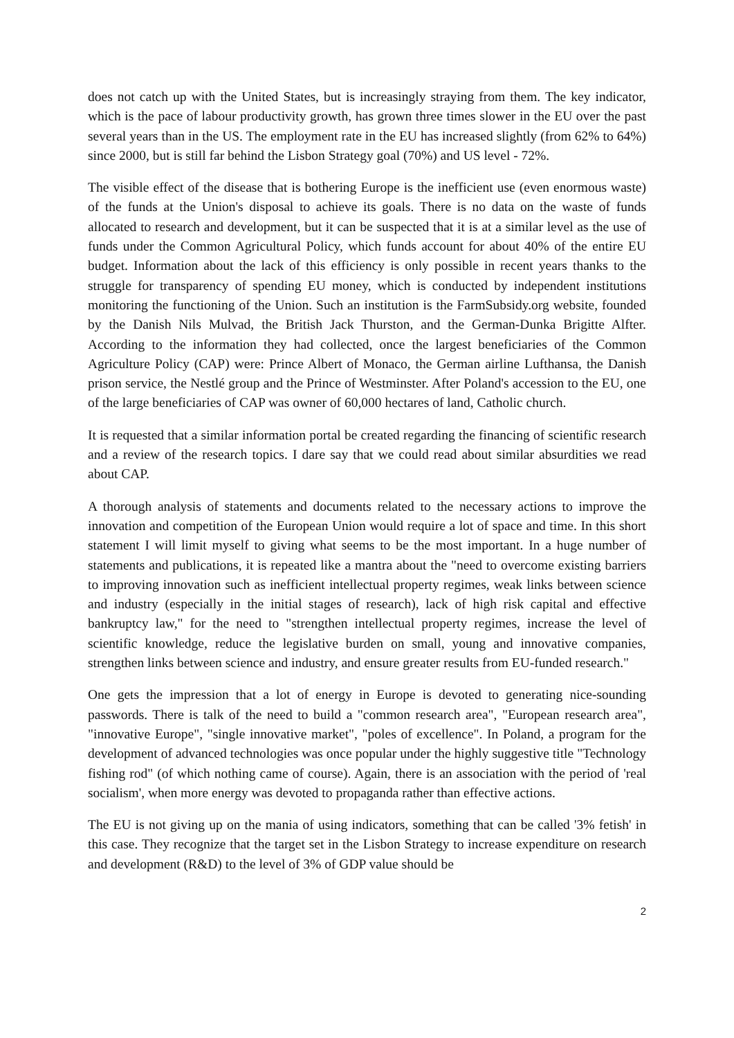does not catch up with the United States, but is increasingly straying from them. The key indicator, which is the pace of labour productivity growth, has grown three times slower in the EU over the past several years than in the US. The employment rate in the EU has increased slightly (from 62% to 64%) since 2000, but is still far behind the Lisbon Strategy goal (70%) and US level - 72%.
The visible effect of the disease that is bothering Europe is the inefficient use (even enormous waste) of the funds at the Union's disposal to achieve its goals. There is no data on the waste of funds allocated to research and development, but it can be suspected that it is at a similar level as the use of funds under the Common Agricultural Policy, which funds account for about 40% of the entire EU budget. Information about the lack of this efficiency is only possible in recent years thanks to the struggle for transparency of spending EU money, which is conducted by independent institutions monitoring the functioning of the Union. Such an institution is the FarmSubsidy.org website, founded by the Danish Nils Mulvad, the British Jack Thurston, and the German-Dunka Brigitte Alfter. According to the information they had collected, once the largest beneficiaries of the Common Agriculture Policy (CAP) were: Prince Albert of Monaco, the German airline Lufthansa, the Danish prison service, the Nestlé group and the Prince of Westminster. After Poland's accession to the EU, one of the large beneficiaries of CAP was owner of 60,000 hectares of land, Catholic church.
It is requested that a similar information portal be created regarding the financing of scientific research and a review of the research topics. I dare say that we could read about similar absurdities we read about CAP.
A thorough analysis of statements and documents related to the necessary actions to improve the innovation and competition of the European Union would require a lot of space and time. In this short statement I will limit myself to giving what seems to be the most important. In a huge number of statements and publications, it is repeated like a mantra about the "need to overcome existing barriers to improving innovation such as inefficient intellectual property regimes, weak links between science and industry (especially in the initial stages of research), lack of high risk capital and effective bankruptcy law," for the need to "strengthen intellectual property regimes, increase the level of scientific knowledge, reduce the legislative burden on small, young and innovative companies, strengthen links between science and industry, and ensure greater results from EU-funded research."
One gets the impression that a lot of energy in Europe is devoted to generating nice-sounding passwords. There is talk of the need to build a "common research area", "European research area", "innovative Europe", "single innovative market", "poles of excellence". In Poland, a program for the development of advanced technologies was once popular under the highly suggestive title "Technology fishing rod" (of which nothing came of course). Again, there is an association with the period of 'real socialism', when more energy was devoted to propaganda rather than effective actions.
The EU is not giving up on the mania of using indicators, something that can be called '3% fetish' in this case. They recognize that the target set in the Lisbon Strategy to increase expenditure on research and development (R&D) to the level of 3% of GDP value should be
2